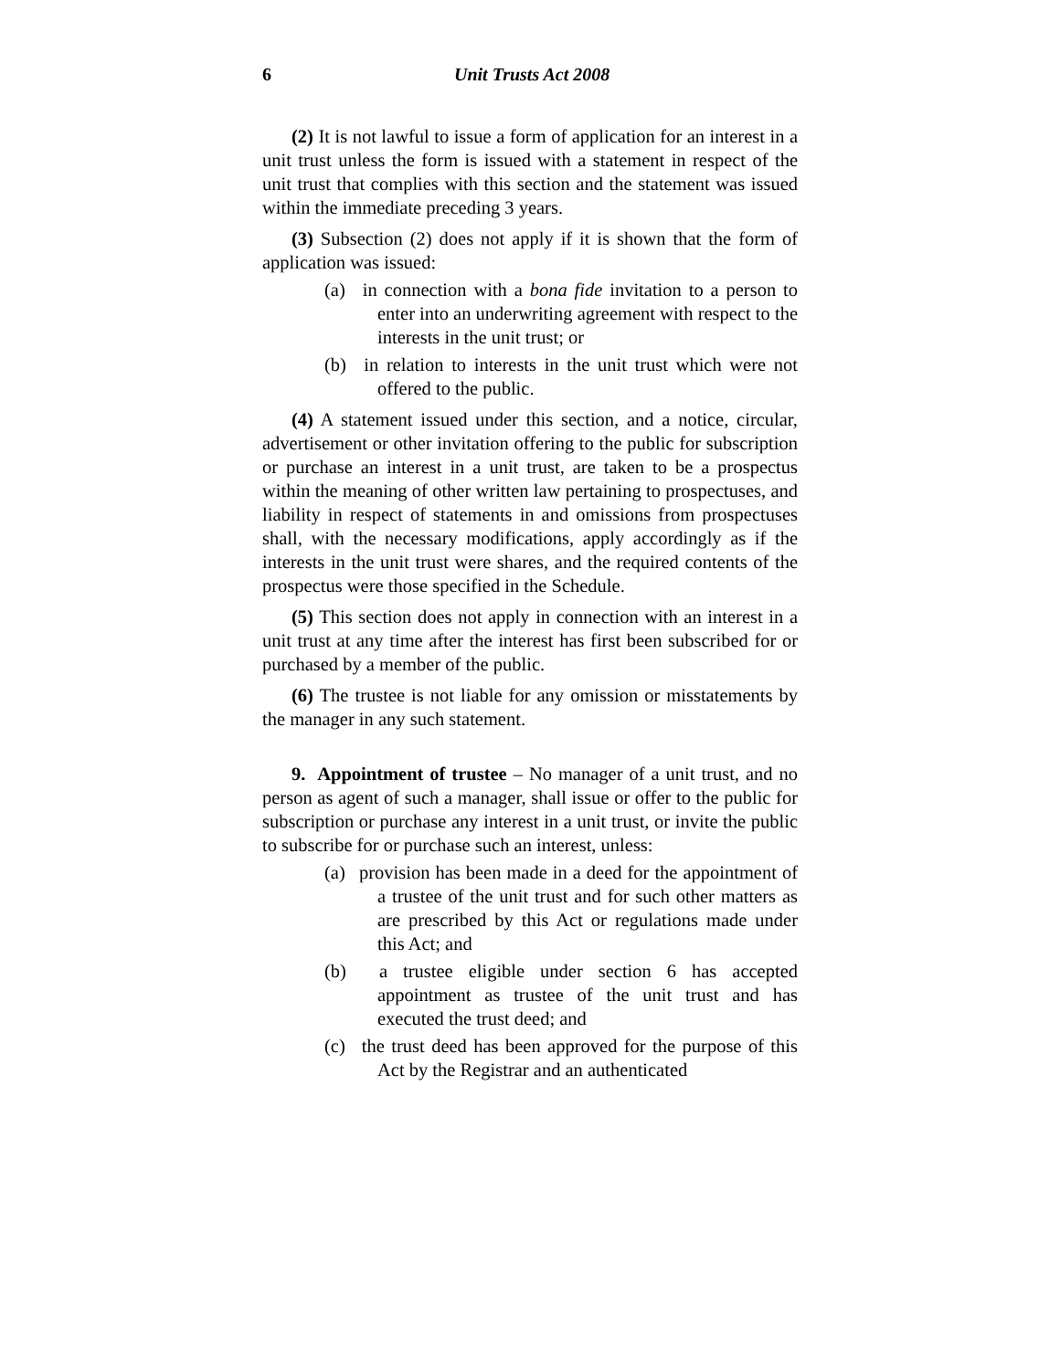6 Unit Trusts Act 2008
(2) It is not lawful to issue a form of application for an interest in a unit trust unless the form is issued with a statement in respect of the unit trust that complies with this section and the statement was issued within the immediate preceding 3 years.
(3) Subsection (2) does not apply if it is shown that the form of application was issued:
(a) in connection with a bona fide invitation to a person to enter into an underwriting agreement with respect to the interests in the unit trust; or
(b) in relation to interests in the unit trust which were not offered to the public.
(4) A statement issued under this section, and a notice, circular, advertisement or other invitation offering to the public for subscription or purchase an interest in a unit trust, are taken to be a prospectus within the meaning of other written law pertaining to prospectuses, and liability in respect of statements in and omissions from prospectuses shall, with the necessary modifications, apply accordingly as if the interests in the unit trust were shares, and the required contents of the prospectus were those specified in the Schedule.
(5) This section does not apply in connection with an interest in a unit trust at any time after the interest has first been subscribed for or purchased by a member of the public.
(6) The trustee is not liable for any omission or misstatements by the manager in any such statement.
9. Appointment of trustee – No manager of a unit trust, and no person as agent of such a manager, shall issue or offer to the public for subscription or purchase any interest in a unit trust, or invite the public to subscribe for or purchase such an interest, unless:
(a) provision has been made in a deed for the appointment of a trustee of the unit trust and for such other matters as are prescribed by this Act or regulations made under this Act; and
(b) a trustee eligible under section 6 has accepted appointment as trustee of the unit trust and has executed the trust deed; and
(c) the trust deed has been approved for the purpose of this Act by the Registrar and an authenticated